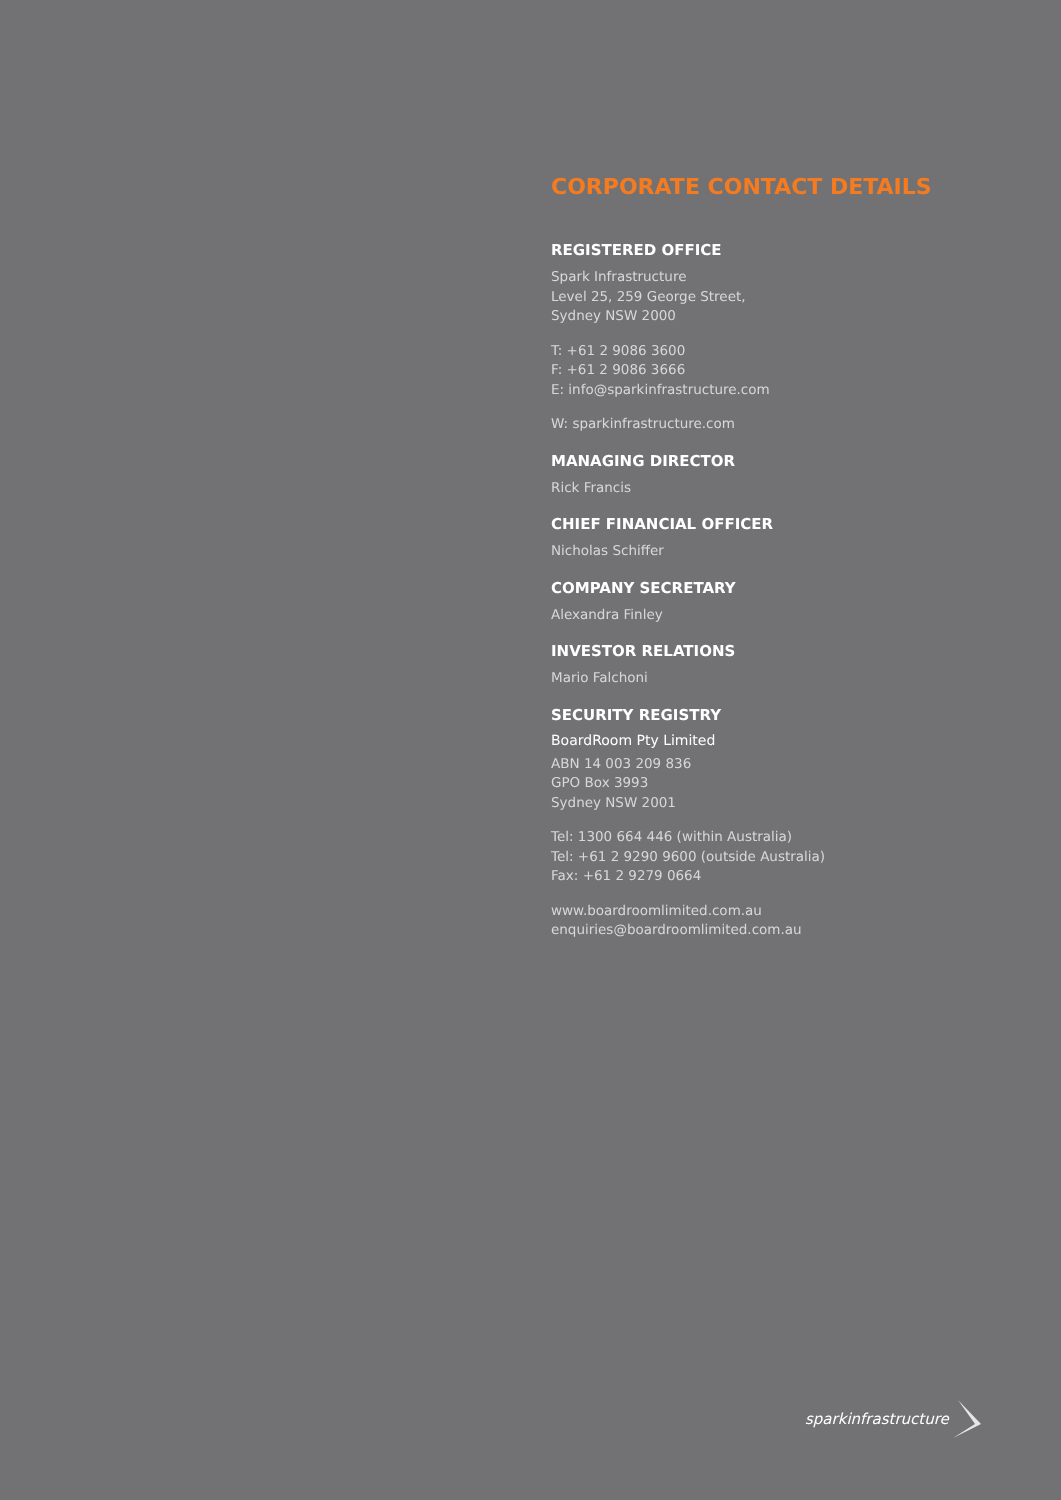CORPORATE CONTACT DETAILS
REGISTERED OFFICE
Spark Infrastructure
Level 25, 259 George Street,
Sydney NSW 2000
T: +61 2 9086 3600
F: +61 2 9086 3666
E: info@sparkinfrastructure.com
W: sparkinfrastructure.com
MANAGING DIRECTOR
Rick Francis
CHIEF FINANCIAL OFFICER
Nicholas Schiffer
COMPANY SECRETARY
Alexandra Finley
INVESTOR RELATIONS
Mario Falchoni
SECURITY REGISTRY
BoardRoom Pty Limited
ABN 14 003 209 836
GPO Box 3993
Sydney NSW 2001
Tel: 1300 664 446 (within Australia)
Tel: +61 2 9290 9600 (outside Australia)
Fax: +61 2 9279 0664
www.boardroomlimited.com.au
enquiries@boardroomlimited.com.au
sparkinfrastructure